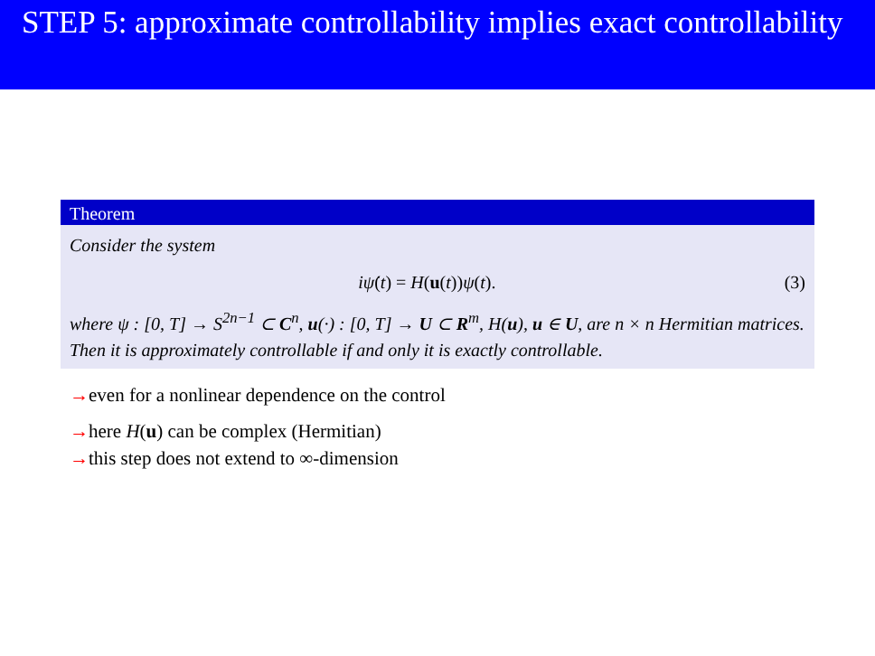STEP 5: approximate controllability implies exact controllability
Theorem
Consider the system
iψ̇(t) = H(u(t))ψ(t). (3)
where ψ : [0, T] → S<sup>2n−1</sup> ⊂ C<sup>n</sup>, u(·) : [0, T] → U ⊂ R<sup>m</sup>, H(u), u ∈ U, are n × n Hermitian matrices. Then it is approximately controllable if and only it is exactly controllable.
→even for a nonlinear dependence on the control
→here H(u) can be complex (Hermitian)
→this step does not extend to ∞-dimension